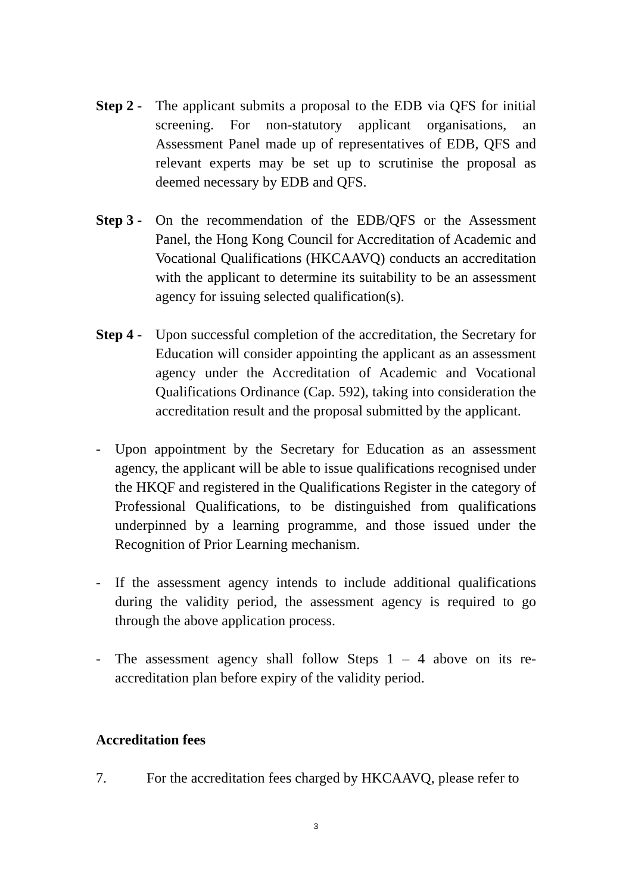Step 2 -
The applicant submits a proposal to the EDB via QFS for initial screening. For non-statutory applicant organisations, an Assessment Panel made up of representatives of EDB, QFS and relevant experts may be set up to scrutinise the proposal as deemed necessary by EDB and QFS.
Step 3 -
On the recommendation of the EDB/QFS or the Assessment Panel, the Hong Kong Council for Accreditation of Academic and Vocational Qualifications (HKCAAVQ) conducts an accreditation with the applicant to determine its suitability to be an assessment agency for issuing selected qualification(s).
Step 4 -
Upon successful completion of the accreditation, the Secretary for Education will consider appointing the applicant as an assessment agency under the Accreditation of Academic and Vocational Qualifications Ordinance (Cap. 592), taking into consideration the accreditation result and the proposal submitted by the applicant.
- Upon appointment by the Secretary for Education as an assessment agency, the applicant will be able to issue qualifications recognised under the HKQF and registered in the Qualifications Register in the category of Professional Qualifications, to be distinguished from qualifications underpinned by a learning programme, and those issued under the Recognition of Prior Learning mechanism.
- If the assessment agency intends to include additional qualifications during the validity period, the assessment agency is required to go through the above application process.
- The assessment agency shall follow Steps 1 – 4 above on its re-accreditation plan before expiry of the validity period.
Accreditation fees
7. For the accreditation fees charged by HKCAAVQ, please refer to
3